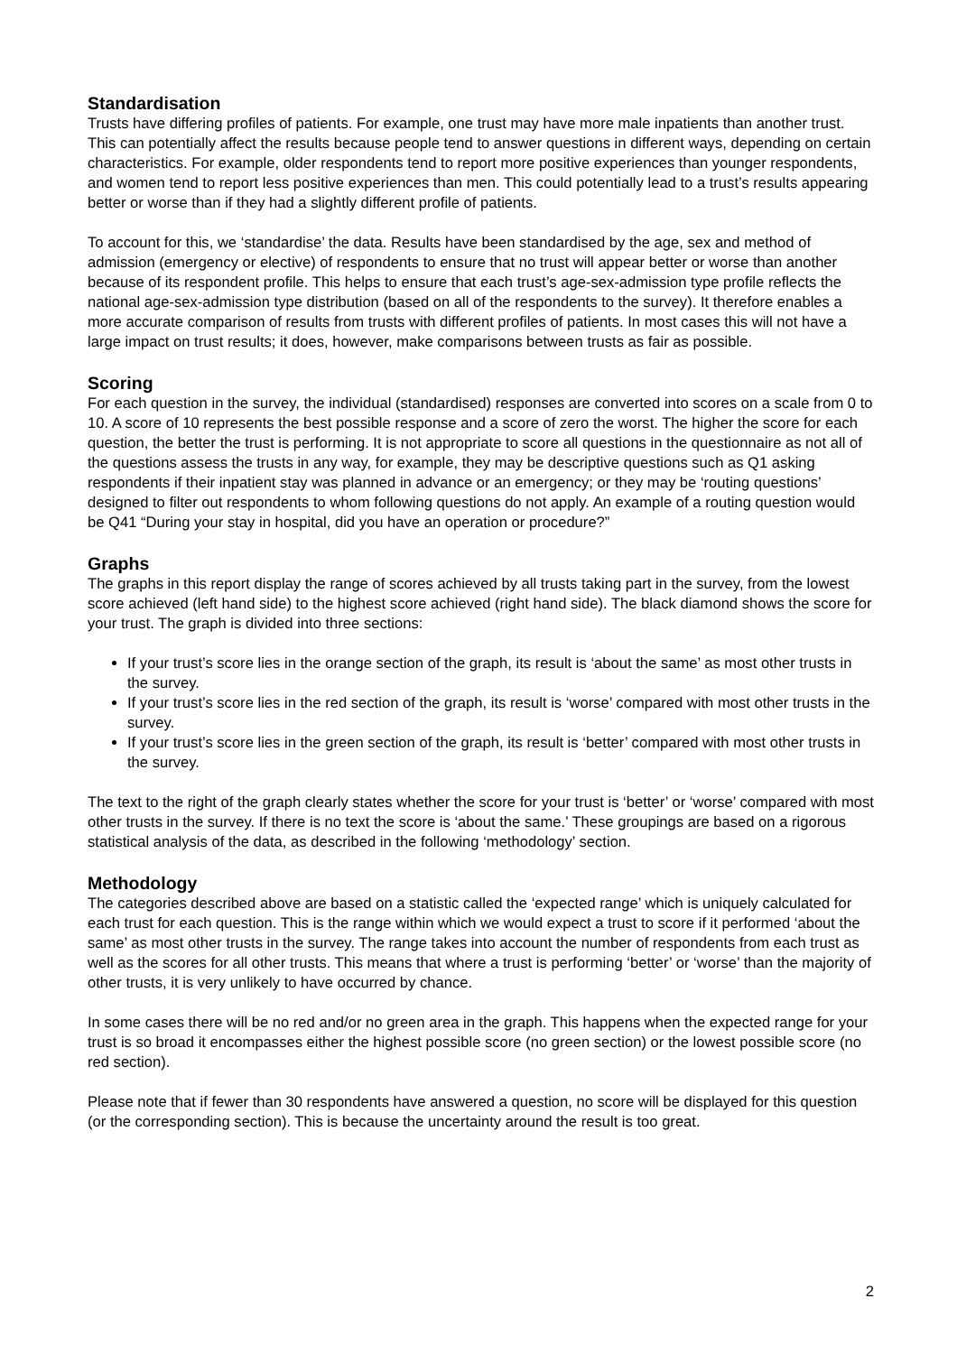Standardisation
Trusts have differing profiles of patients. For example, one trust may have more male inpatients than another trust. This can potentially affect the results because people tend to answer questions in different ways, depending on certain characteristics. For example, older respondents tend to report more positive experiences than younger respondents, and women tend to report less positive experiences than men. This could potentially lead to a trust’s results appearing better or worse than if they had a slightly different profile of patients.
To account for this, we ‘standardise’ the data. Results have been standardised by the age, sex and method of admission (emergency or elective) of respondents to ensure that no trust will appear better or worse than another because of its respondent profile. This helps to ensure that each trust’s age-sex-admission type profile reflects the national age-sex-admission type distribution (based on all of the respondents to the survey). It therefore enables a more accurate comparison of results from trusts with different profiles of patients. In most cases this will not have a large impact on trust results; it does, however, make comparisons between trusts as fair as possible.
Scoring
For each question in the survey, the individual (standardised) responses are converted into scores on a scale from 0 to 10. A score of 10 represents the best possible response and a score of zero the worst. The higher the score for each question, the better the trust is performing. It is not appropriate to score all questions in the questionnaire as not all of the questions assess the trusts in any way, for example, they may be descriptive questions such as Q1 asking respondents if their inpatient stay was planned in advance or an emergency; or they may be ‘routing questions’ designed to filter out respondents to whom following questions do not apply. An example of a routing question would be Q41 “During your stay in hospital, did you have an operation or procedure?”
Graphs
The graphs in this report display the range of scores achieved by all trusts taking part in the survey, from the lowest score achieved (left hand side) to the highest score achieved (right hand side). The black diamond shows the score for your trust. The graph is divided into three sections:
If your trust’s score lies in the orange section of the graph, its result is ‘about the same’ as most other trusts in the survey.
If your trust’s score lies in the red section of the graph, its result is ‘worse’ compared with most other trusts in the survey.
If your trust’s score lies in the green section of the graph, its result is ‘better’ compared with most other trusts in the survey.
The text to the right of the graph clearly states whether the score for your trust is ‘better’ or ‘worse’ compared with most other trusts in the survey. If there is no text the score is ‘about the same.’ These groupings are based on a rigorous statistical analysis of the data, as described in the following ‘methodology’ section.
Methodology
The categories described above are based on a statistic called the ‘expected range’ which is uniquely calculated for each trust for each question. This is the range within which we would expect a trust to score if it performed ‘about the same’ as most other trusts in the survey. The range takes into account the number of respondents from each trust as well as the scores for all other trusts. This means that where a trust is performing ‘better’ or ‘worse’ than the majority of other trusts, it is very unlikely to have occurred by chance.
In some cases there will be no red and/or no green area in the graph. This happens when the expected range for your trust is so broad it encompasses either the highest possible score (no green section) or the lowest possible score (no red section).
Please note that if fewer than 30 respondents have answered a question, no score will be displayed for this question (or the corresponding section). This is because the uncertainty around the result is too great.
2